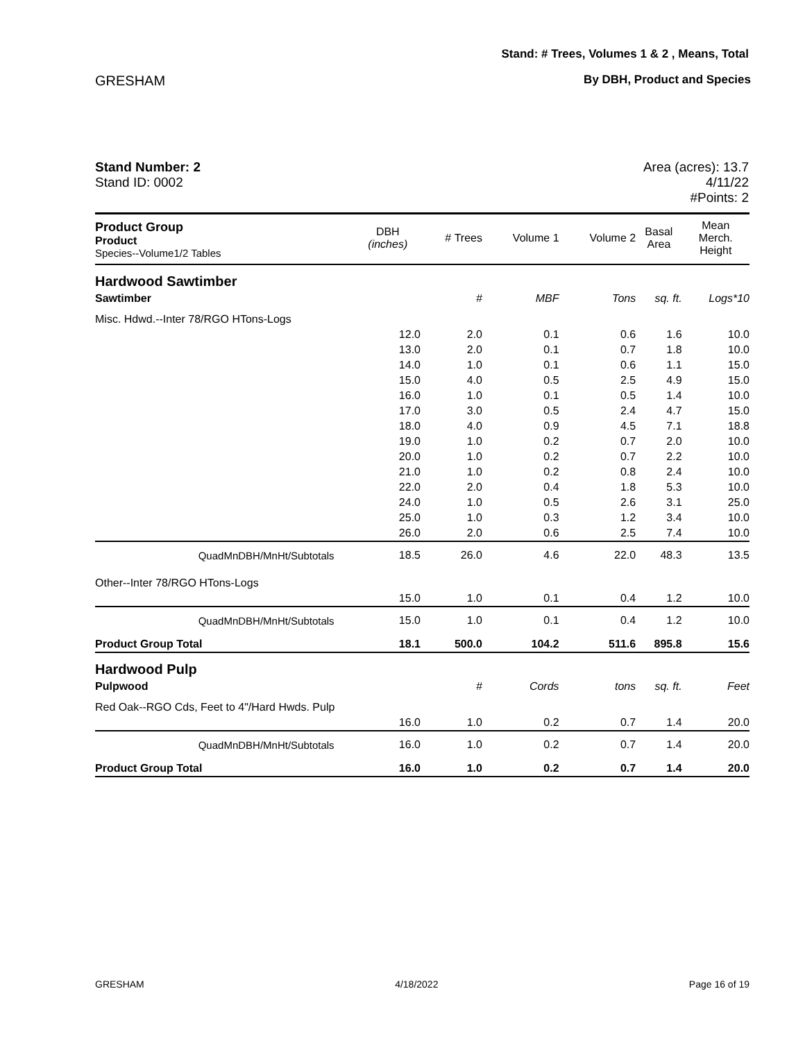Stand: # Trees, Volumes 1 & 2 , Means, Total
GRESHAM By DBH, Product and Species
Stand Number: 2
Stand ID: 0002
Area (acres): 13.7
4/11/22
#Points: 2
| Product Group Product Species--Volume1/2 Tables | DBH (inches) | # Trees | Volume 1 | Volume 2 | Basal Area | Mean Merch. Height |
| --- | --- | --- | --- | --- | --- | --- |
| Hardwood Sawtimber | | | | | | |
| Sawtimber | | # | MBF | Tons | sq. ft. | Logs*10 |
| Misc. Hdwd.--Inter 78/RGO HTons-Logs | | | | | | |
| | 12.0 | 2.0 | 0.1 | 0.6 | 1.6 | 10.0 |
| | 13.0 | 2.0 | 0.1 | 0.7 | 1.8 | 10.0 |
| | 14.0 | 1.0 | 0.1 | 0.6 | 1.1 | 15.0 |
| | 15.0 | 4.0 | 0.5 | 2.5 | 4.9 | 15.0 |
| | 16.0 | 1.0 | 0.1 | 0.5 | 1.4 | 10.0 |
| | 17.0 | 3.0 | 0.5 | 2.4 | 4.7 | 15.0 |
| | 18.0 | 4.0 | 0.9 | 4.5 | 7.1 | 18.8 |
| | 19.0 | 1.0 | 0.2 | 0.7 | 2.0 | 10.0 |
| | 20.0 | 1.0 | 0.2 | 0.7 | 2.2 | 10.0 |
| | 21.0 | 1.0 | 0.2 | 0.8 | 2.4 | 10.0 |
| | 22.0 | 2.0 | 0.4 | 1.8 | 5.3 | 10.0 |
| | 24.0 | 1.0 | 0.5 | 2.6 | 3.1 | 25.0 |
| | 25.0 | 1.0 | 0.3 | 1.2 | 3.4 | 10.0 |
| | 26.0 | 2.0 | 0.6 | 2.5 | 7.4 | 10.0 |
| QuadMnDBH/MnHt/Subtotals | 18.5 | 26.0 | 4.6 | 22.0 | 48.3 | 13.5 |
| Other--Inter 78/RGO HTons-Logs | | | | | | |
| | 15.0 | 1.0 | 0.1 | 0.4 | 1.2 | 10.0 |
| QuadMnDBH/MnHt/Subtotals | 15.0 | 1.0 | 0.1 | 0.4 | 1.2 | 10.0 |
| Product Group Total | 18.1 | 500.0 | 104.2 | 511.6 | 895.8 | 15.6 |
| Hardwood Pulp | | | | | | |
| Pulpwood | | # | Cords | tons | sq. ft. | Feet |
| Red Oak--RGO Cds, Feet to 4"/Hard Hwds. Pulp | | | | | | |
| | 16.0 | 1.0 | 0.2 | 0.7 | 1.4 | 20.0 |
| QuadMnDBH/MnHt/Subtotals | 16.0 | 1.0 | 0.2 | 0.7 | 1.4 | 20.0 |
| Product Group Total | 16.0 | 1.0 | 0.2 | 0.7 | 1.4 | 20.0 |
GRESHAM 4/18/2022 Page 16 of 19